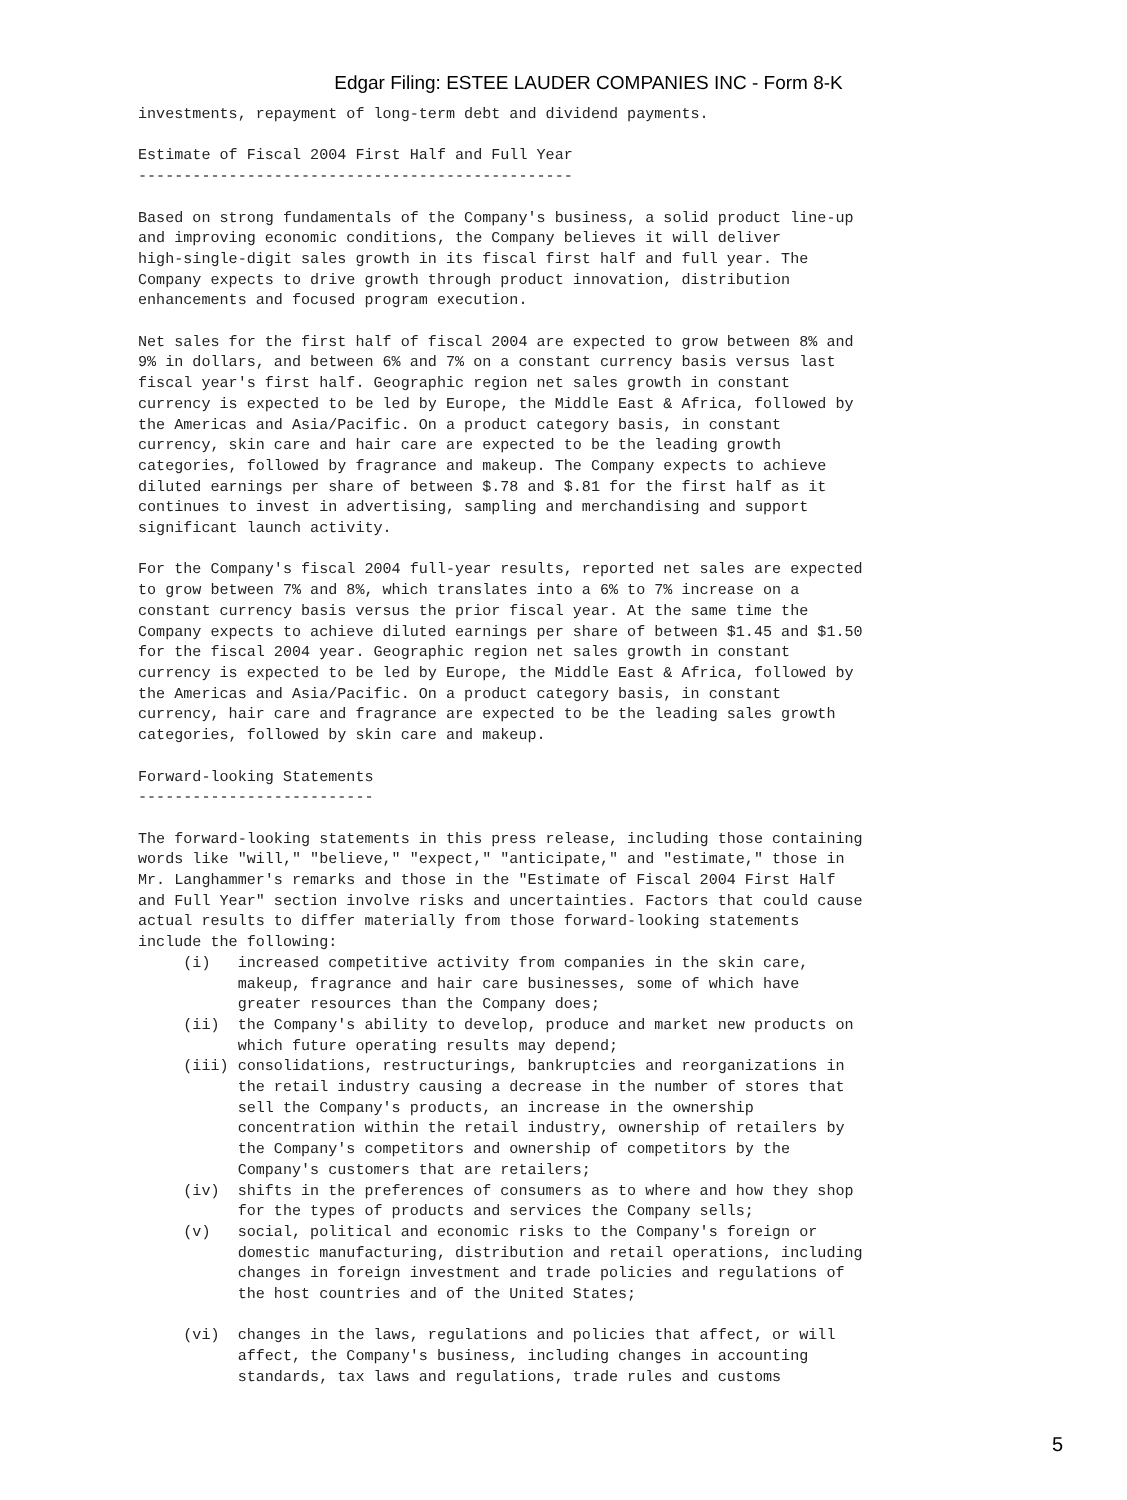Edgar Filing: ESTEE LAUDER COMPANIES INC - Form 8-K
investments, repayment of long-term debt and dividend payments.

Estimate of Fiscal 2004 First Half and Full Year
------------------------------------------------

Based on strong fundamentals of the Company's business, a solid product line-up
and improving economic conditions, the Company believes it will deliver
high-single-digit sales growth in its fiscal first half and full year. The
Company expects to drive growth through product innovation, distribution
enhancements and focused program execution.

Net sales for the first half of fiscal 2004 are expected to grow between 8% and
9% in dollars, and between 6% and 7% on a constant currency basis versus last
fiscal year's first half. Geographic region net sales growth in constant
currency is expected to be led by Europe, the Middle East & Africa, followed by
the Americas and Asia/Pacific. On a product category basis, in constant
currency, skin care and hair care are expected to be the leading growth
categories, followed by fragrance and makeup. The Company expects to achieve
diluted earnings per share of between $.78 and $.81 for the first half as it
continues to invest in advertising, sampling and merchandising and support
significant launch activity.

For the Company's fiscal 2004 full-year results, reported net sales are expected
to grow between 7% and 8%, which translates into a 6% to 7% increase on a
constant currency basis versus the prior fiscal year. At the same time the
Company expects to achieve diluted earnings per share of between $1.45 and $1.50
for the fiscal 2004 year. Geographic region net sales growth in constant
currency is expected to be led by Europe, the Middle East & Africa, followed by
the Americas and Asia/Pacific. On a product category basis, in constant
currency, hair care and fragrance are expected to be the leading sales growth
categories, followed by skin care and makeup.

Forward-looking Statements
--------------------------

The forward-looking statements in this press release, including those containing
words like "will," "believe," "expect," "anticipate," and "estimate," those in
Mr. Langhammer's remarks and those in the "Estimate of Fiscal 2004 First Half
and Full Year" section involve risks and uncertainties. Factors that could cause
actual results to differ materially from those forward-looking statements
include the following:
     (i)   increased competitive activity from companies in the skin care,
           makeup, fragrance and hair care businesses, some of which have
           greater resources than the Company does;
     (ii)  the Company's ability to develop, produce and market new products on
           which future operating results may depend;
     (iii) consolidations, restructurings, bankruptcies and reorganizations in
           the retail industry causing a decrease in the number of stores that
           sell the Company's products, an increase in the ownership
           concentration within the retail industry, ownership of retailers by
           the Company's competitors and ownership of competitors by the
           Company's customers that are retailers;
     (iv)  shifts in the preferences of consumers as to where and how they shop
           for the types of products and services the Company sells;
     (v)   social, political and economic risks to the Company's foreign or
           domestic manufacturing, distribution and retail operations, including
           changes in foreign investment and trade policies and regulations of
           the host countries and of the United States;

     (vi)  changes in the laws, regulations and policies that affect, or will
           affect, the Company's business, including changes in accounting
           standards, tax laws and regulations, trade rules and customs
5